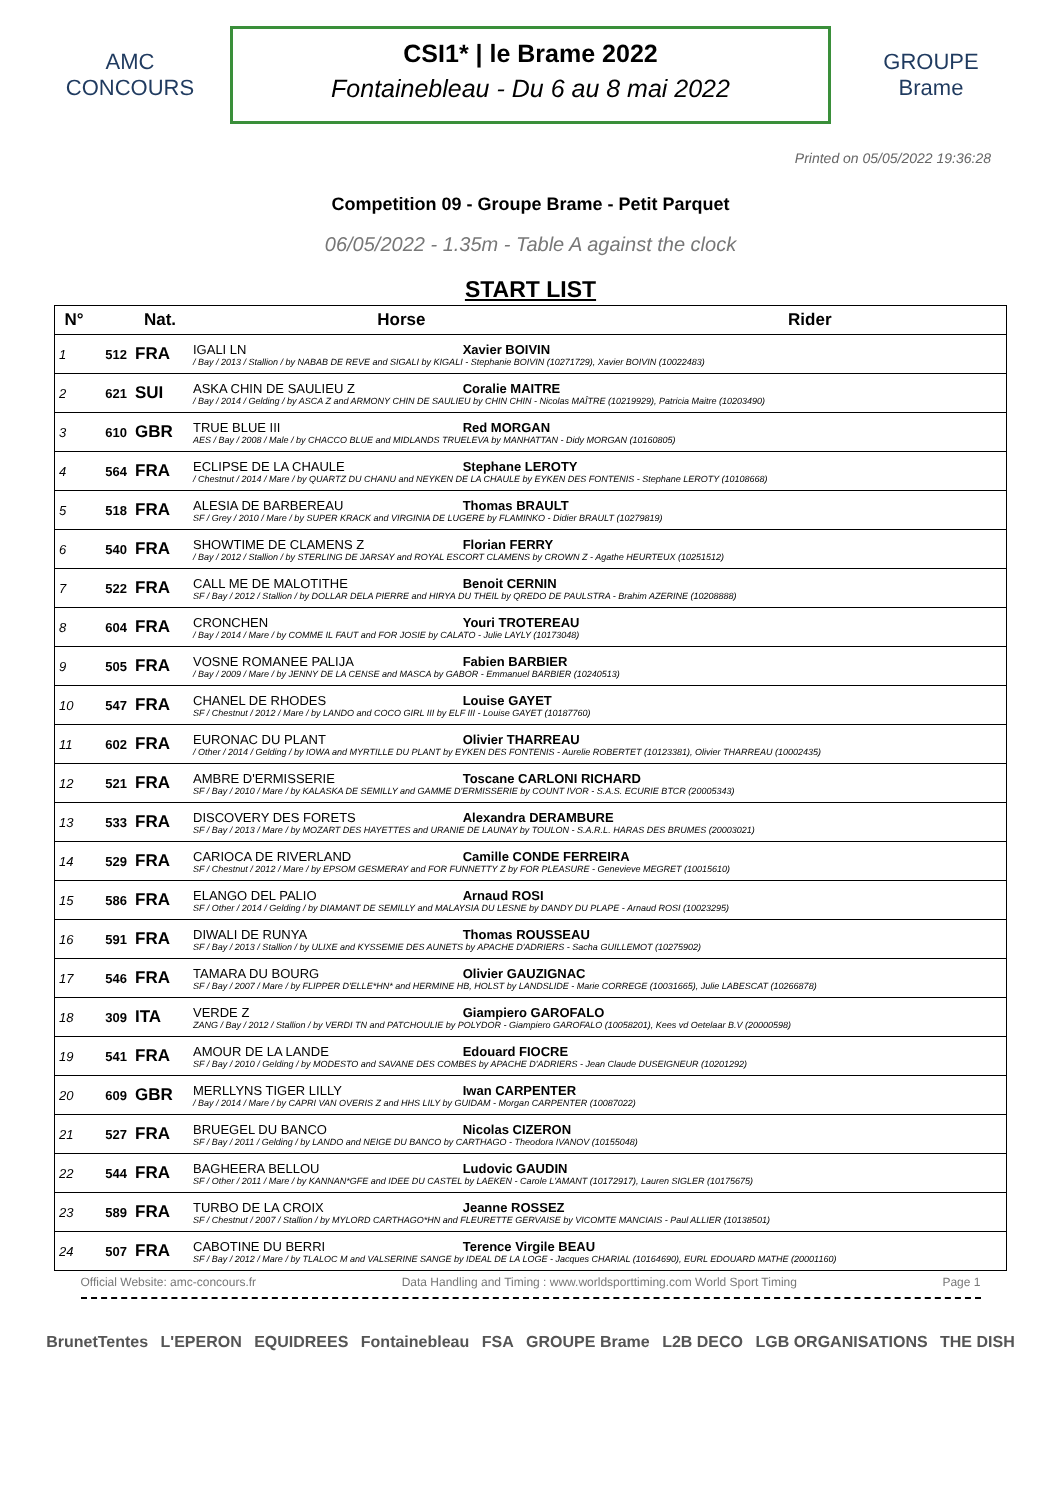AMC
CONCOURS
CSI1* | le Brame 2022
Fontainebleau - Du 6 au 8 mai 2022
GROUPE Brame
Printed on 05/05/2022 19:36:28
Competition 09 - Groupe Brame - Petit Parquet
06/05/2022 - 1.35m - Table A against the clock
START LIST
| N° | | Nat. | Horse | Rider |
| --- | --- | --- | --- | --- |
| 1 | 512 | FRA | IGALI LN Xavier BOIVIN / Bay / 2013 / Stallion / by NABAB DE REVE and SIGALI by KIGALI - Stephanie BOIVIN (10271729), Xavier BOIVIN (10022483) | |
| 2 | 621 | SUI | ASKA CHIN DE SAULIEU Z Coralie MAITRE / Bay / 2014 / Gelding / by ASCA Z and ARMONY CHIN DE SAULIEU by CHIN CHIN - Nicolas MAÎTRE (10219929), Patricia Maitre (10203490) | |
| 3 | 610 | GBR | TRUE BLUE III Red MORGAN AES / Bay / 2008 / Male / by CHACCO BLUE and MIDLANDS TRUELEVA by MANHATTAN - Didy MORGAN (10160805) | |
| 4 | 564 | FRA | ECLIPSE DE LA CHAULE Stephane LEROTY / Chestnut / 2014 / Mare / by QUARTZ DU CHANU and NEYKEN DE LA CHAULE by EYKEN DES FONTENIS - Stephane LEROTY (10108668) | |
| 5 | 518 | FRA | ALESIA DE BARBEREAU Thomas BRAULT SF / Grey / 2010 / Mare / by SUPER KRACK and VIRGINIA DE LUGERE by FLAMINKO - Didier BRAULT (10279819) | |
| 6 | 540 | FRA | SHOWTIME DE CLAMENS Z Florian FERRY / Bay / 2012 / Stallion / by STERLING DE JARSAY and ROYAL ESCORT CLAMENS by CROWN Z - Agathe HEURTEUX (10251512) | |
| 7 | 522 | FRA | CALL ME DE MALOTITHE Benoit CERNIN SF / Bay / 2012 / Stallion / by DOLLAR DELA PIERRE and HIRYA DU THEIL by QREDO DE PAULSTRA - Brahim AZERINE (10208888) | |
| 8 | 604 | FRA | CRONCHEN Youri TROTEREAU / Bay / 2014 / Mare / by COMME IL FAUT and FOR JOSIE by CALATO - Julie LAYLY (10173048) | |
| 9 | 505 | FRA | VOSNE ROMANEE PALIJA Fabien BARBIER / Bay / 2009 / Mare / by JENNY DE LA CENSE and MASCA by GABOR - Emmanuel BARBIER (10240513) | |
| 10 | 547 | FRA | CHANEL DE RHODES Louise GAYET SF / Chestnut / 2012 / Mare / by LANDO and COCO GIRL III by ELF III - Louise GAYET (10187760) | |
| 11 | 602 | FRA | EURONAC DU PLANT Olivier THARREAU / Other / 2014 / Gelding / by IOWA and MYRTILLE DU PLANT by EYKEN DES FONTENIS - Aurelie ROBERTET (10123381), Olivier THARREAU (10002435) | |
| 12 | 521 | FRA | AMBRE D'ERMISSERIE Toscane CARLONI RICHARD SF / Bay / 2010 / Mare / by KALASKA DE SEMILLY and GAMME D'ERMISSERIE by COUNT IVOR - S.A.S. ECURIE BTCR (20005343) | |
| 13 | 533 | FRA | DISCOVERY DES FORETS Alexandra DERAMBURE SF / Bay / 2013 / Mare / by MOZART DES HAYETTES and URANIE DE LAUNAY by TOULON - S.A.R.L. HARAS DES BRUMES (20003021) | |
| 14 | 529 | FRA | CARIOCA DE RIVERLAND Camille CONDE FERREIRA SF / Chestnut / 2012 / Mare / by EPSOM GESMERAY and FOR FUNNETTY Z by FOR PLEASURE - Genevieve MEGRET (10015610) | |
| 15 | 586 | FRA | ELANGO DEL PALIO Arnaud ROSI SF / Other / 2014 / Gelding / by DIAMANT DE SEMILLY and MALAYSIA DU LESNE by DANDY DU PLAPE - Arnaud ROSI (10023295) | |
| 16 | 591 | FRA | DIWALI DE RUNYA Thomas ROUSSEAU SF / Bay / 2013 / Stallion / by ULIXE and KYSSEMIE DES AUNETS by APACHE D'ADRIERS - Sacha GUILLEMOT (10275902) | |
| 17 | 546 | FRA | TAMARA DU BOURG Olivier GAUZIGNAC SF / Bay / 2007 / Mare / by FLIPPER D'ELLE*HN* and HERMINE HB, HOLST by LANDSLIDE - Marie CORREGE (10031665), Julie LABESCAT (10266878) | |
| 18 | 309 | ITA | VERDE Z Giampiero GAROFALO ZANG / Bay / 2012 / Stallion / by VERDI TN and PATCHOULIE by POLYDOR - Giampiero GAROFALO (10058201), Kees vd Oetelaar B.V (20000598) | |
| 19 | 541 | FRA | AMOUR DE LA LANDE Edouard FIOCRE SF / Bay / 2010 / Gelding / by MODESTO and SAVANE DES COMBES by APACHE D'ADRIERS - Jean Claude DUSEIGNEUR (10201292) | |
| 20 | 609 | GBR | MERLLYNS TIGER LILLY Iwan CARPENTER / Bay / 2014 / Mare / by CAPRI VAN OVERIS Z and HHS LILY by GUIDAM - Morgan CARPENTER (10087022) | |
| 21 | 527 | FRA | BRUEGEL DU BANCO Nicolas CIZERON SF / Bay / 2011 / Gelding / by LANDO and NEIGE DU BANCO by CARTHAGO - Theodora IVANOV (10155048) | |
| 22 | 544 | FRA | BAGHEERA BELLOU Ludovic GAUDIN SF / Other / 2011 / Mare / by KANNAN*GFE and IDEE DU CASTEL by LAEKEN - Carole L'AMANT (10172917), Lauren SIGLER (10175675) | |
| 23 | 589 | FRA | TURBO DE LA CROIX Jeanne ROSSEZ SF / Chestnut / 2007 / Stallion / by MYLORD CARTHAGO*HN and FLEURETTE GERVAISE by VICOMTE MANCIAIS - Paul ALLIER (10138501) | |
| 24 | 507 | FRA | CABOTINE DU BERRI Terence Virgile BEAU SF / Bay / 2012 / Mare / by TLALOC M and VALSERINE SANGE by IDEAL DE LA LOGE - Jacques CHARIAL (10164690), EURL EDOUARD MATHE (20001160) | |
Official Website: amc-concours.fr Data Handling and Timing : www.worldsporttiming.com World Sport Timing Page 1
BrunetTentes L'EPERON EQUIDREES Fontainebleau FSA GROUPE Brame L2B DECO LGB ORGANISATIONS THE DISH